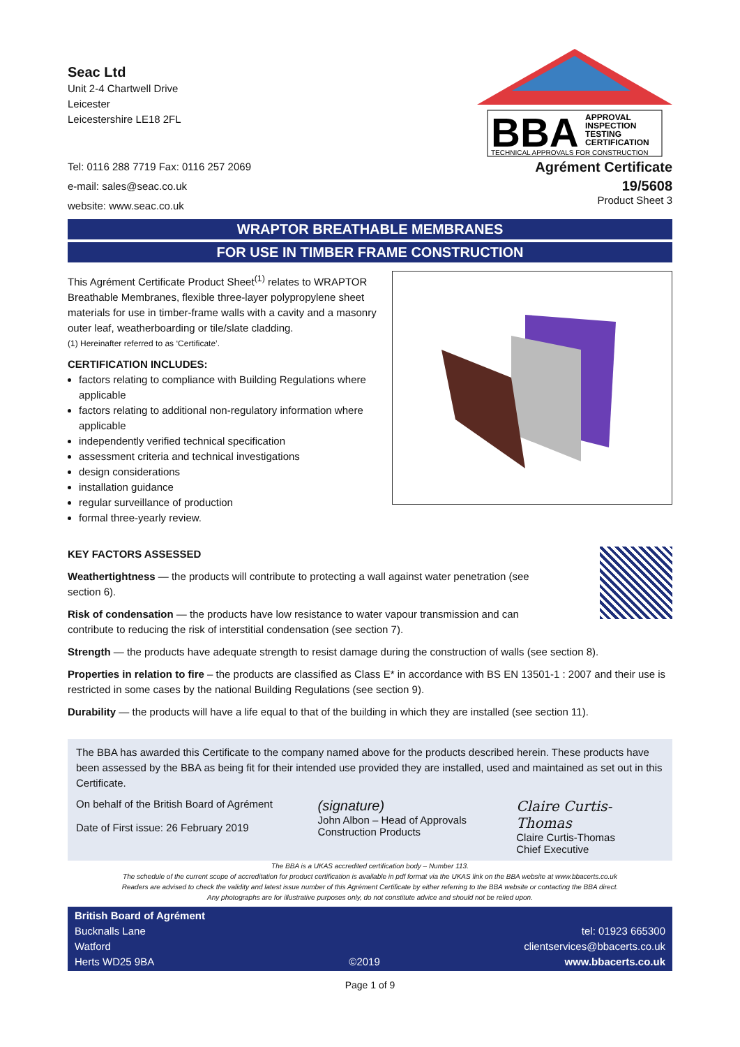Seac Ltd
Unit 2-4 Chartwell Drive
Leicester
Leicestershire LE18 2FL
Tel: 0116 288 7719 Fax: 0116 257 2069
e-mail: sales@seac.co.uk
website: www.seac.co.uk
BBA
APPROVAL
INSPECTION
TESTING
CERTIFICATION
TECHNICAL APPROVALS FOR CONSTRUCTION
Agrément Certificate
19/5608
Product Sheet 3
WRAPTOR BREATHABLE MEMBRANES
FOR USE IN TIMBER FRAME CONSTRUCTION
This Agrément Certificate Product Sheet<sup>(1)</sup> relates to WRAPTOR Breathable Membranes, flexible three-layer polypropylene sheet materials for use in timber-frame walls with a cavity and a masonry outer leaf, weatherboarding or tile/slate cladding.
(1) Hereinafter referred to as ‘Certificate’.
CERTIFICATION INCLUDES:
factors relating to compliance with Building Regulations where applicable
factors relating to additional non-regulatory information where applicable
independently verified technical specification
assessment criteria and technical investigations
design considerations
installation guidance
regular surveillance of production
formal three-yearly review.
KEY FACTORS ASSESSED
Weathertightness — the products will contribute to protecting a wall against water penetration (see section 6).
Risk of condensation — the products have low resistance to water vapour transmission and can contribute to reducing the risk of interstitial condensation (see section 7).
Strength — the products have adequate strength to resist damage during the construction of walls (see section 8).
Properties in relation to fire – the products are classified as Class E* in accordance with BS EN 13501-1 : 2007 and their use is restricted in some cases by the national Building Regulations (see section 9).
Durability — the products will have a life equal to that of the building in which they are installed (see section 11).
The BBA has awarded this Certificate to the company named above for the products described herein. These products have been assessed by the BBA as being fit for their intended use provided they are installed, used and maintained as set out in this Certificate.
On behalf of the British Board of Agrément
Date of First issue: 26 February 2019
(signature)
John Albon – Head of Approvals
Construction Products
Claire Curtis-Thomas
Claire Curtis-Thomas
Chief Executive
The BBA is a UKAS accredited certification body – Number 113.
The schedule of the current scope of accreditation for product certification is available in pdf format via the UKAS link on the BBA website at www.bbacerts.co.uk
Readers are advised to check the validity and latest issue number of this Agrément Certificate by either referring to the BBA website or contacting the BBA direct.
Any photographs are for illustrative purposes only, do not constitute advice and should not be relied upon.
British Board of Agrément
Bucknalls Lane
Watford
Herts WD25 9BA
©2019
tel: 01923 665300
clientservices@bbacerts.co.uk
www.bbacerts.co.uk
Page 1 of 9